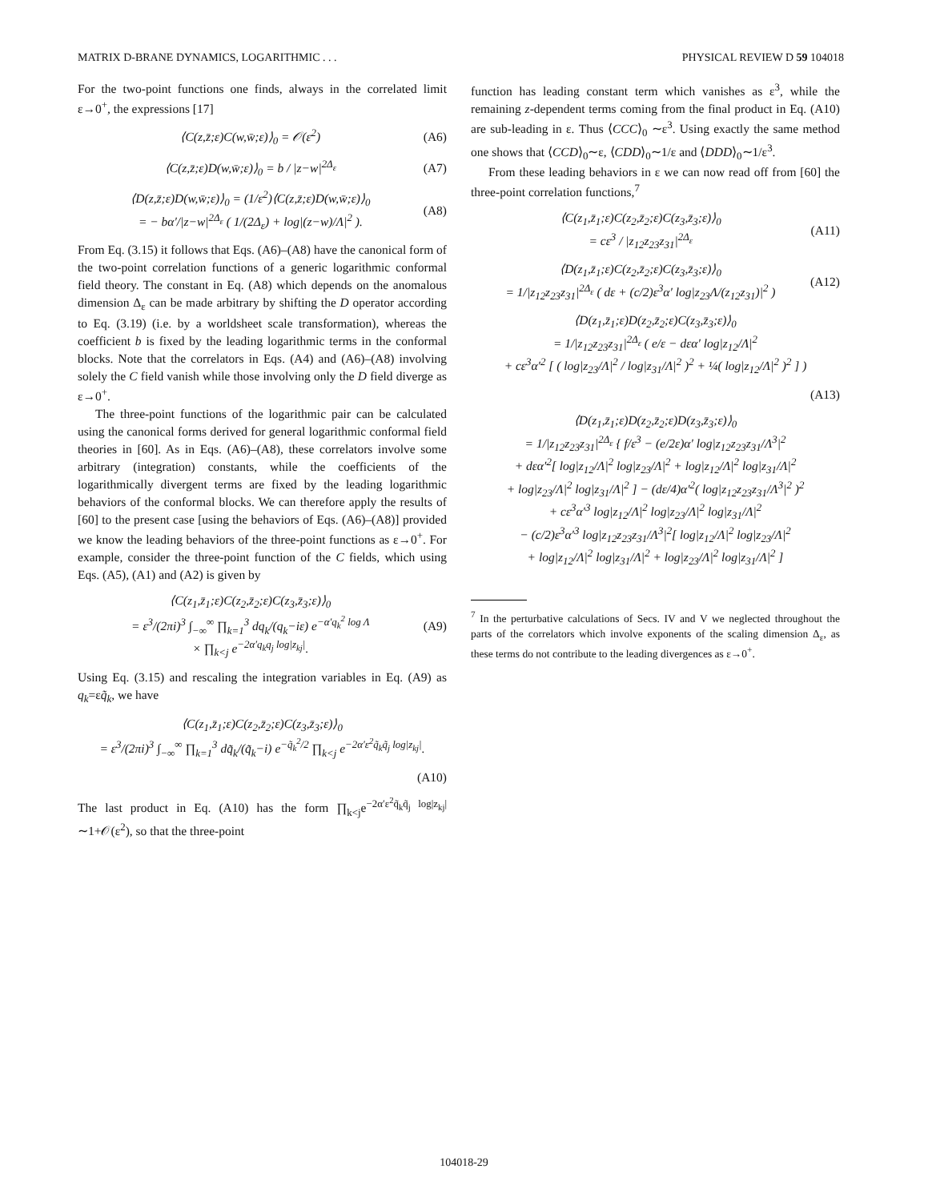MATRIX D-BRANE DYNAMICS, LOGARITHMIC . . . PHYSICAL REVIEW D 59 104018
For the two-point functions one finds, always in the correlated limit ε→0<sup>+</sup>, the expressions [17]
⟨C(z,z̄;ε)C(w,w̄;ε)⟩<sub>0</sub> = 𝒪(ε<sup>2</sup>) (A6)
⟨C(z,z̄;ε)D(w,w̄;ε)⟩<sub>0</sub> = b / |z−w|<sup>2Δ<sub>ε</sub></sup> (A7)
⟨D(z,z̄;ε)D(w,w̄;ε)⟩<sub>0</sub> = (1/ε<sup>2</sup>)⟨C(z,z̄;ε)D(w,w̄;ε)⟩<sub>0</sub>
= − bα′/|z−w|<sup>2Δ<sub>ε</sub></sup> ( 1/(2Δ<sub>ε</sub>) + log|(z−w)/Λ|<sup>2</sup> ). (A8)
From Eq. (3.15) it follows that Eqs. (A6)–(A8) have the canonical form of the two-point correlation functions of a generic logarithmic conformal field theory. The constant in Eq. (A8) which depends on the anomalous dimension Δ<sub>ε</sub> can be made arbitrary by shifting the D operator according to Eq. (3.19) (i.e. by a worldsheet scale transformation), whereas the coefficient b is fixed by the leading logarithmic terms in the conformal blocks. Note that the correlators in Eqs. (A4) and (A6)–(A8) involving solely the C field vanish while those involving only the D field diverge as ε→0<sup>+</sup>.
The three-point functions of the logarithmic pair can be calculated using the canonical forms derived for general logarithmic conformal field theories in [60]. As in Eqs. (A6)–(A8), these correlators involve some arbitrary (integration) constants, while the coefficients of the logarithmically divergent terms are fixed by the leading logarithmic behaviors of the conformal blocks. We can therefore apply the results of [60] to the present case [using the behaviors of Eqs. (A6)–(A8)] provided we know the leading behaviors of the three-point functions as ε→0<sup>+</sup>. For example, consider the three-point function of the C fields, which using Eqs. (A5), (A1) and (A2) is given by
⟨C(z<sub>1</sub>,z̄<sub>1</sub>;ε)C(z<sub>2</sub>,z̄<sub>2</sub>;ε)C(z<sub>3</sub>,z̄<sub>3</sub>;ε)⟩<sub>0</sub>
= ε<sup>3</sup>/(2πi)<sup>3</sup> ∫<sub>−∞</sub><sup>∞</sup> ∏<sub>k=1</sub><sup>3</sup> dq<sub>k</sub>/(q<sub>k</sub>−iε) e<sup>−α′q<sub>k</sub><sup>2</sup> log Λ</sup>
× ∏<sub>k<j</sub> e<sup>−2α′q<sub>k</sub>q<sub>j</sub> log|z<sub>kj</sub>|</sup>. (A9)
Using Eq. (3.15) and rescaling the integration variables in Eq. (A9) as q<sub>k</sub>=εq̃<sub>k</sub>, we have
⟨C(z<sub>1</sub>,z̄<sub>1</sub>;ε)C(z<sub>2</sub>,z̄<sub>2</sub>;ε)C(z<sub>3</sub>,z̄<sub>3</sub>;ε)⟩<sub>0</sub>
= ε<sup>3</sup>/(2πi)<sup>3</sup> ∫<sub>−∞</sub><sup>∞</sup> ∏<sub>k=1</sub><sup>3</sup> dq̃<sub>k</sub>/(q̃<sub>k</sub>−i) e<sup>−q̃<sub>k</sub><sup>2</sup>/2</sup> ∏<sub>k<j</sub> e<sup>−2α′ε<sup>2</sup>q̃<sub>k</sub>q̃<sub>j</sub> log|z<sub>kj</sub>|</sup>.
(A10)
The last product in Eq. (A10) has the form ∏<sub>k<j</sub>e<sup>−2α′ε<sup>2</sup>q̃<sub>k</sub>q̃<sub>j</sub> log|z<sub>kj</sub>|</sup>∼1+𝒪(ε<sup>2</sup>), so that the three-point
function has leading constant term which vanishes as ε<sup>3</sup>, while the remaining z-dependent terms coming from the final product in Eq. (A10) are sub-leading in ε. Thus ⟨CCC⟩<sub>0</sub> ∼ε<sup>3</sup>. Using exactly the same method one shows that ⟨CCD⟩<sub>0</sub>∼ε, ⟨CDD⟩<sub>0</sub>∼1/ε and ⟨DDD⟩<sub>0</sub>∼1/ε<sup>3</sup>.
From these leading behaviors in ε we can now read off from [60] the three-point correlation functions,<sup>7</sup>
⟨C(z<sub>1</sub>,z̄<sub>1</sub>;ε)C(z<sub>2</sub>,z̄<sub>2</sub>;ε)C(z<sub>3</sub>,z̄<sub>3</sub>;ε)⟩<sub>0</sub>
= cε<sup>3</sup> / |z<sub>12</sub>z<sub>23</sub>z<sub>31</sub>|<sup>2Δ<sub>ε</sub></sup> (A11)
⟨D(z<sub>1</sub>,z̄<sub>1</sub>;ε)C(z<sub>2</sub>,z̄<sub>2</sub>;ε)C(z<sub>3</sub>,z̄<sub>3</sub>;ε)⟩<sub>0</sub>
= 1/|z<sub>12</sub>z<sub>23</sub>z<sub>31</sub>|<sup>2Δ<sub>ε</sub></sup> ( dε + (c/2)ε<sup>3</sup>α′ log|z<sub>23</sub>Λ/(z<sub>12</sub>z<sub>31</sub>)|<sup>2</sup> ) (A12)
⟨D(z<sub>1</sub>,z̄<sub>1</sub>;ε)D(z<sub>2</sub>,z̄<sub>2</sub>;ε)C(z<sub>3</sub>,z̄<sub>3</sub>;ε)⟩<sub>0</sub>
= 1/|z<sub>12</sub>z<sub>23</sub>z<sub>31</sub>|<sup>2Δ<sub>ε</sub></sup> ( e/ε − dεα′ log|z<sub>12</sub>/Λ|<sup>2</sup>
+ cε<sup>3</sup>α′<sup>2</sup> [ ( log|z<sub>23</sub>/Λ|<sup>2</sup> / log|z<sub>31</sub>/Λ|<sup>2</sup> )<sup>2</sup> + ¼( log|z<sub>12</sub>/Λ|<sup>2</sup> )<sup>2</sup> ] )
(A13)
⟨D(z<sub>1</sub>,z̄<sub>1</sub>;ε)D(z<sub>2</sub>,z̄<sub>2</sub>;ε)D(z<sub>3</sub>,z̄<sub>3</sub>;ε)⟩<sub>0</sub>
= 1/|z<sub>12</sub>z<sub>23</sub>z<sub>31</sub>|<sup>2Δ<sub>ε</sub></sup> { f/ε<sup>3</sup> − (e/2ε)α′ log|z<sub>12</sub>z<sub>23</sub>z<sub>31</sub>/Λ<sup>3</sup>|<sup>2</sup>
+ dεα′<sup>2</sup>[ log|z<sub>12</sub>/Λ|<sup>2</sup> log|z<sub>23</sub>/Λ|<sup>2</sup> + log|z<sub>12</sub>/Λ|<sup>2</sup> log|z<sub>31</sub>/Λ|<sup>2</sup>
+ log|z<sub>23</sub>/Λ|<sup>2</sup> log|z<sub>31</sub>/Λ|<sup>2</sup> ] − (dε/4)α′<sup>2</sup>( log|z<sub>12</sub>z<sub>23</sub>z<sub>31</sub>/Λ<sup>3</sup>|<sup>2</sup> )<sup>2</sup>
+ cε<sup>3</sup>α′<sup>3</sup> log|z<sub>12</sub>/Λ|<sup>2</sup> log|z<sub>23</sub>/Λ|<sup>2</sup> log|z<sub>31</sub>/Λ|<sup>2</sup>
− (c/2)ε<sup>3</sup>α′<sup>3</sup> log|z<sub>12</sub>z<sub>23</sub>z<sub>31</sub>/Λ<sup>3</sup>|<sup>2</sup>[ log|z<sub>12</sub>/Λ|<sup>2</sup> log|z<sub>23</sub>/Λ|<sup>2</sup>
+ log|z<sub>12</sub>/Λ|<sup>2</sup> log|z<sub>31</sub>/Λ|<sup>2</sup> + log|z<sub>23</sub>/Λ|<sup>2</sup> log|z<sub>31</sub>/Λ|<sup>2</sup> ]
<sup>7</sup> In the perturbative calculations of Secs. IV and V we neglected throughout the parts of the correlators which involve exponents of the scaling dimension Δ<sub>ε</sub>, as these terms do not contribute to the leading divergences as ε→0<sup>+</sup>.
104018-29